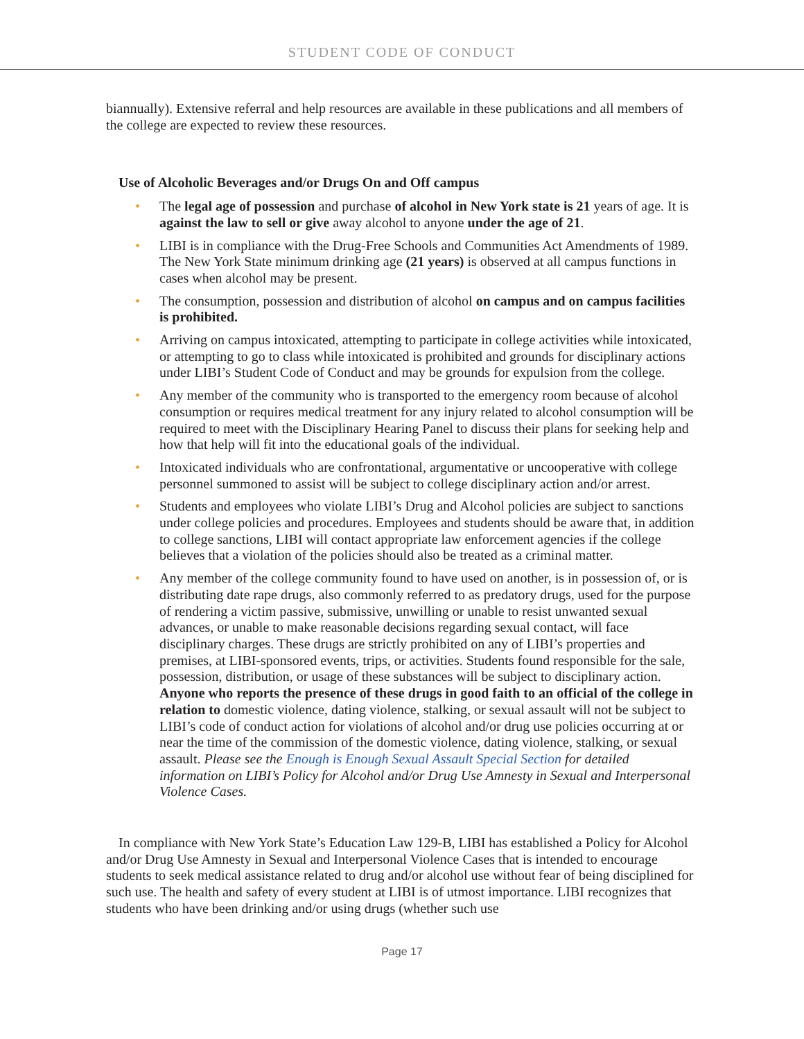STUDENT CODE OF CONDUCT
biannually). Extensive referral and help resources are available in these publications and all members of the college are expected to review these resources.
Use of Alcoholic Beverages and/or Drugs On and Off campus
• The legal age of possession and purchase of alcohol in New York state is 21 years of age. It is against the law to sell or give away alcohol to anyone under the age of 21.
• LIBI is in compliance with the Drug-Free Schools and Communities Act Amendments of 1989. The New York State minimum drinking age (21 years) is observed at all campus functions in cases when alcohol may be present.
• The consumption, possession and distribution of alcohol on campus and on campus facilities is prohibited.
• Arriving on campus intoxicated, attempting to participate in college activities while intoxicated, or attempting to go to class while intoxicated is prohibited and grounds for disciplinary actions under LIBI’s Student Code of Conduct and may be grounds for expulsion from the college.
• Any member of the community who is transported to the emergency room because of alcohol consumption or requires medical treatment for any injury related to alcohol consumption will be required to meet with the Disciplinary Hearing Panel to discuss their plans for seeking help and how that help will fit into the educational goals of the individual.
• Intoxicated individuals who are confrontational, argumentative or uncooperative with college personnel summoned to assist will be subject to college disciplinary action and/or arrest.
• Students and employees who violate LIBI’s Drug and Alcohol policies are subject to sanctions under college policies and procedures. Employees and students should be aware that, in addition to college sanctions, LIBI will contact appropriate law enforcement agencies if the college believes that a violation of the policies should also be treated as a criminal matter.
• Any member of the college community found to have used on another, is in possession of, or is distributing date rape drugs, also commonly referred to as predatory drugs, used for the purpose of rendering a victim passive, submissive, unwilling or unable to resist unwanted sexual advances, or unable to make reasonable decisions regarding sexual contact, will face disciplinary charges. These drugs are strictly prohibited on any of LIBI’s properties and premises, at LIBI-sponsored events, trips, or activities. Students found responsible for the sale, possession, distribution, or usage of these substances will be subject to disciplinary action. Anyone who reports the presence of these drugs in good faith to an official of the college in relation to domestic violence, dating violence, stalking, or sexual assault will not be subject to LIBI’s code of conduct action for violations of alcohol and/or drug use policies occurring at or near the time of the commission of the domestic violence, dating violence, stalking, or sexual assault. Please see the Enough is Enough Sexual Assault Special Section for detailed information on LIBI’s Policy for Alcohol and/or Drug Use Amnesty in Sexual and Interpersonal Violence Cases.
In compliance with New York State’s Education Law 129-B, LIBI has established a Policy for Alcohol and/or Drug Use Amnesty in Sexual and Interpersonal Violence Cases that is intended to encourage students to seek medical assistance related to drug and/or alcohol use without fear of being disciplined for such use. The health and safety of every student at LIBI is of utmost importance. LIBI recognizes that students who have been drinking and/or using drugs (whether such use
Page 17